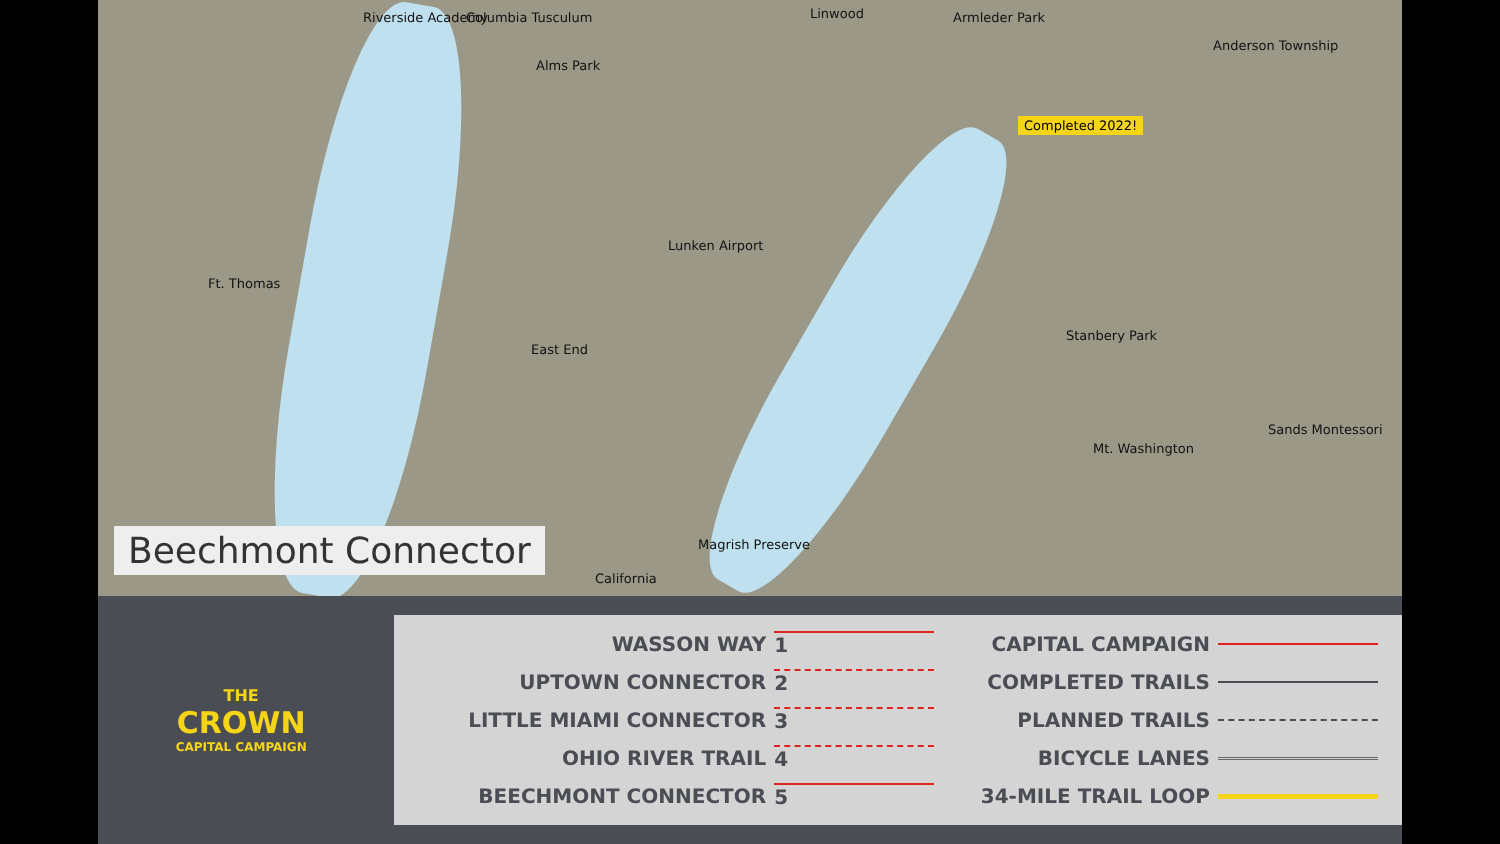Riverside Academy Columbia Tusculum Linwood Armleder Park
Anderson Township
Alms Park
Completed 2022!
Lunken Airport
Ft. Thomas
Stanbery Park
East End
Mt. Washington
Sands Montessori
Magrish Preserve
California
Beechmont Connector
THE
CROWN
CAPITAL CAMPAIGN
| WASSON WAY | 1 | CAPITAL CAMPAIGN | |
| UPTOWN CONNECTOR | 2 | COMPLETED TRAILS | |
| LITTLE MIAMI CONNECTOR | 3 | PLANNED TRAILS | |
| OHIO RIVER TRAIL | 4 | BICYCLE LANES | |
| BEECHMONT CONNECTOR | 5 | 34-MILE TRAIL LOOP | |